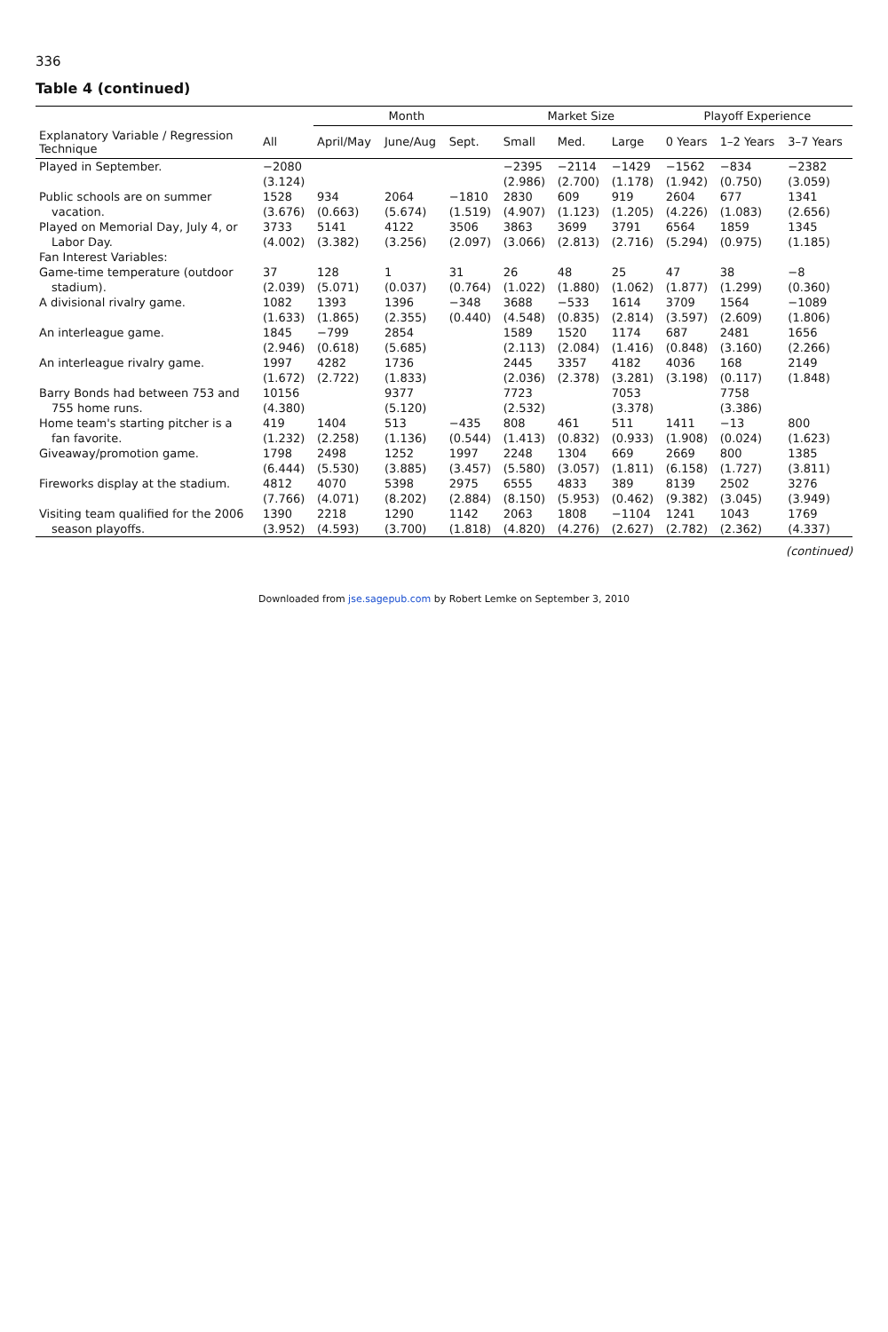336
Table 4 (continued)
| | | Month | | | Market Size | | | Playoff Experience | | |
| --- | --- | --- | --- | --- | --- | --- | --- | --- | --- | --- |
| Explanatory Variable / Regression Technique | All | April/May | June/Aug | Sept. | Small | Med. | Large | 0 Years | 1–2 Years | 3–7 Years |
| Played in September. | −2080 | | | | −2395 | −2114 | −1429 | −1562 | −834 | −2382 |
| | (3.124) | | | | (2.986) | (2.700) | (1.178) | (1.942) | (0.750) | (3.059) |
| Public schools are on summer | 1528 | 934 | 2064 | −1810 | 2830 | 609 | 919 | 2604 | 677 | 1341 |
| vacation. | (3.676) | (0.663) | (5.674) | (1.519) | (4.907) | (1.123) | (1.205) | (4.226) | (1.083) | (2.656) |
| Played on Memorial Day, July 4, or | 3733 | 5141 | 4122 | 3506 | 3863 | 3699 | 3791 | 6564 | 1859 | 1345 |
| Labor Day. | (4.002) | (3.382) | (3.256) | (2.097) | (3.066) | (2.813) | (2.716) | (5.294) | (0.975) | (1.185) |
| Fan Interest Variables: | | | | | | | | | | |
| Game-time temperature (outdoor | 37 | 128 | 1 | 31 | 26 | 48 | 25 | 47 | 38 | −8 |
| stadium). | (2.039) | (5.071) | (0.037) | (0.764) | (1.022) | (1.880) | (1.062) | (1.877) | (1.299) | (0.360) |
| A divisional rivalry game. | 1082 | 1393 | 1396 | −348 | 3688 | −533 | 1614 | 3709 | 1564 | −1089 |
| | (1.633) | (1.865) | (2.355) | (0.440) | (4.548) | (0.835) | (2.814) | (3.597) | (2.609) | (1.806) |
| An interleague game. | 1845 | −799 | 2854 | | 1589 | 1520 | 1174 | 687 | 2481 | 1656 |
| | (2.946) | (0.618) | (5.685) | | (2.113) | (2.084) | (1.416) | (0.848) | (3.160) | (2.266) |
| An interleague rivalry game. | 1997 | 4282 | 1736 | | 2445 | 3357 | 4182 | 4036 | 168 | 2149 |
| | (1.672) | (2.722) | (1.833) | | (2.036) | (2.378) | (3.281) | (3.198) | (0.117) | (1.848) |
| Barry Bonds had between 753 and | 10156 | | 9377 | | 7723 | | 7053 | | 7758 | |
| 755 home runs. | (4.380) | | (5.120) | | (2.532) | | (3.378) | | (3.386) | |
| Home team's starting pitcher is a | 419 | 1404 | 513 | −435 | 808 | 461 | 511 | 1411 | −13 | 800 |
| fan favorite. | (1.232) | (2.258) | (1.136) | (0.544) | (1.413) | (0.832) | (0.933) | (1.908) | (0.024) | (1.623) |
| Giveaway/promotion game. | 1798 | 2498 | 1252 | 1997 | 2248 | 1304 | 669 | 2669 | 800 | 1385 |
| | (6.444) | (5.530) | (3.885) | (3.457) | (5.580) | (3.057) | (1.811) | (6.158) | (1.727) | (3.811) |
| Fireworks display at the stadium. | 4812 | 4070 | 5398 | 2975 | 6555 | 4833 | 389 | 8139 | 2502 | 3276 |
| | (7.766) | (4.071) | (8.202) | (2.884) | (8.150) | (5.953) | (0.462) | (9.382) | (3.045) | (3.949) |
| Visiting team qualified for the 2006 | 1390 | 2218 | 1290 | 1142 | 2063 | 1808 | −1104 | 1241 | 1043 | 1769 |
| season playoffs. | (3.952) | (4.593) | (3.700) | (1.818) | (4.820) | (4.276) | (2.627) | (2.782) | (2.362) | (4.337) |
(continued)
Downloaded from jse.sagepub.com by Robert Lemke on September 3, 2010